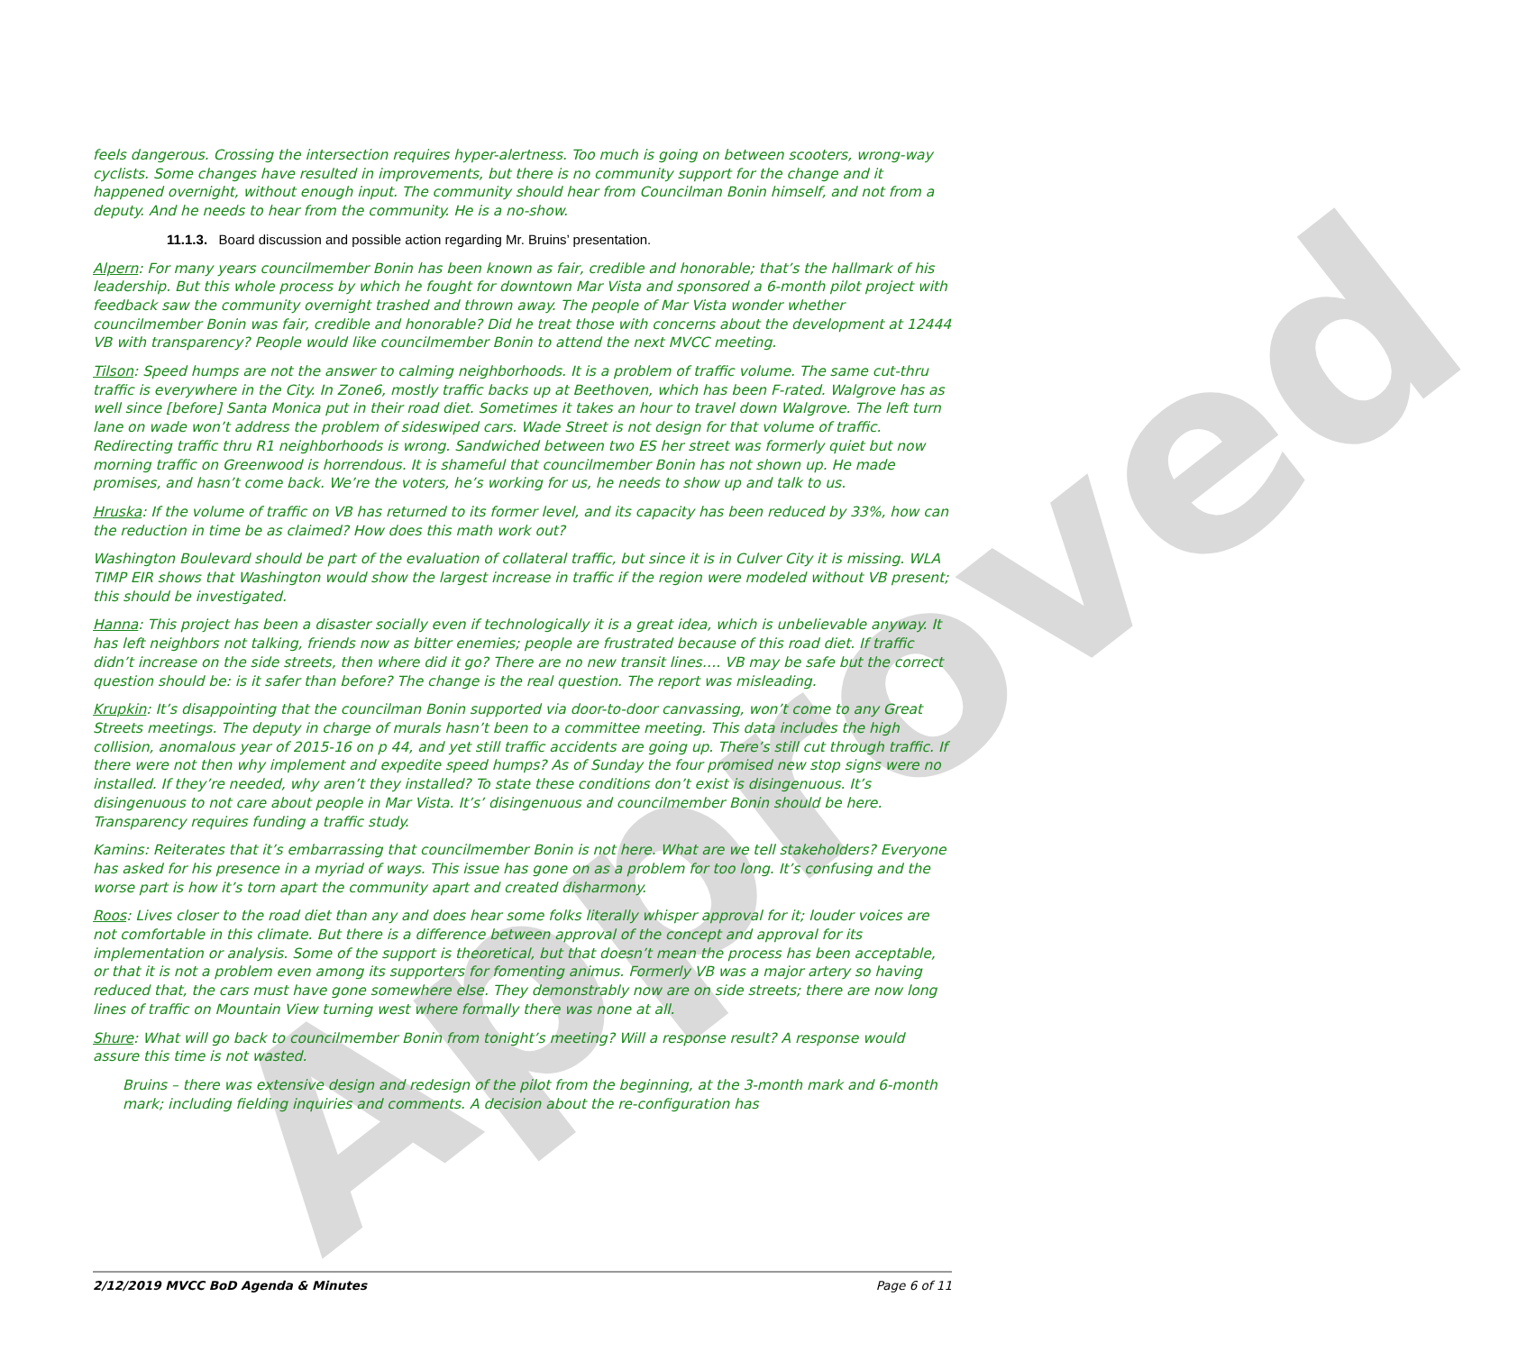Approved
feels dangerous. Crossing the intersection requires hyper-alertness. Too much is going on between scooters, wrong-way cyclists. Some changes have resulted in improvements, but there is no community support for the change and it happened overnight, without enough input. The community should hear from Councilman Bonin himself, and not from a deputy. And he needs to hear from the community. He is a no-show.
11.1.3. Board discussion and possible action regarding Mr. Bruins’ presentation.
Alpern: For many years councilmember Bonin has been known as fair, credible and honorable; that’s the hallmark of his leadership. But this whole process by which he fought for downtown Mar Vista and sponsored a 6-month pilot project with feedback saw the community overnight trashed and thrown away. The people of Mar Vista wonder whether councilmember Bonin was fair, credible and honorable? Did he treat those with concerns about the development at 12444 VB with transparency? People would like councilmember Bonin to attend the next MVCC meeting.
Tilson: Speed humps are not the answer to calming neighborhoods. It is a problem of traffic volume. The same cut-thru traffic is everywhere in the City. In Zone6, mostly traffic backs up at Beethoven, which has been F-rated. Walgrove has as well since [before] Santa Monica put in their road diet. Sometimes it takes an hour to travel down Walgrove. The left turn lane on wade won’t address the problem of sideswiped cars. Wade Street is not design for that volume of traffic. Redirecting traffic thru R1 neighborhoods is wrong. Sandwiched between two ES her street was formerly quiet but now morning traffic on Greenwood is horrendous. It is shameful that councilmember Bonin has not shown up. He made promises, and hasn’t come back. We’re the voters, he’s working for us, he needs to show up and talk to us.
Hruska: If the volume of traffic on VB has returned to its former level, and its capacity has been reduced by 33%, how can the reduction in time be as claimed? How does this math work out?
Washington Boulevard should be part of the evaluation of collateral traffic, but since it is in Culver City it is missing. WLA TIMP EIR shows that Washington would show the largest increase in traffic if the region were modeled without VB present; this should be investigated.
Hanna: This project has been a disaster socially even if technologically it is a great idea, which is unbelievable anyway. It has left neighbors not talking, friends now as bitter enemies; people are frustrated because of this road diet. If traffic didn’t increase on the side streets, then where did it go? There are no new transit lines…. VB may be safe but the correct question should be: is it safer than before? The change is the real question. The report was misleading.
Krupkin: It’s disappointing that the councilman Bonin supported via door-to-door canvassing, won’t come to any Great Streets meetings. The deputy in charge of murals hasn’t been to a committee meeting. This data includes the high collision, anomalous year of 2015-16 on p 44, and yet still traffic accidents are going up. There’s still cut through traffic. If there were not then why implement and expedite speed humps? As of Sunday the four promised new stop signs were no installed. If they’re needed, why aren’t they installed? To state these conditions don’t exist is disingenuous. It’s disingenuous to not care about people in Mar Vista. It’s’ disingenuous and councilmember Bonin should be here. Transparency requires funding a traffic study.
Kamins: Reiterates that it’s embarrassing that councilmember Bonin is not here. What are we tell stakeholders? Everyone has asked for his presence in a myriad of ways. This issue has gone on as a problem for too long. It’s confusing and the worse part is how it’s torn apart the community apart and created disharmony.
Roos: Lives closer to the road diet than any and does hear some folks literally whisper approval for it; louder voices are not comfortable in this climate. But there is a difference between approval of the concept and approval for its implementation or analysis. Some of the support is theoretical, but that doesn’t mean the process has been acceptable, or that it is not a problem even among its supporters for fomenting animus. Formerly VB was a major artery so having reduced that, the cars must have gone somewhere else. They demonstrably now are on side streets; there are now long lines of traffic on Mountain View turning west where formally there was none at all.
Shure: What will go back to councilmember Bonin from tonight’s meeting? Will a response result? A response would assure this time is not wasted.
Bruins – there was extensive design and redesign of the pilot from the beginning, at the 3-month mark and 6-month mark; including fielding inquiries and comments. A decision about the re-configuration has
2/12/2019 MVCC BoD Agenda & Minutes Page 6 of 11